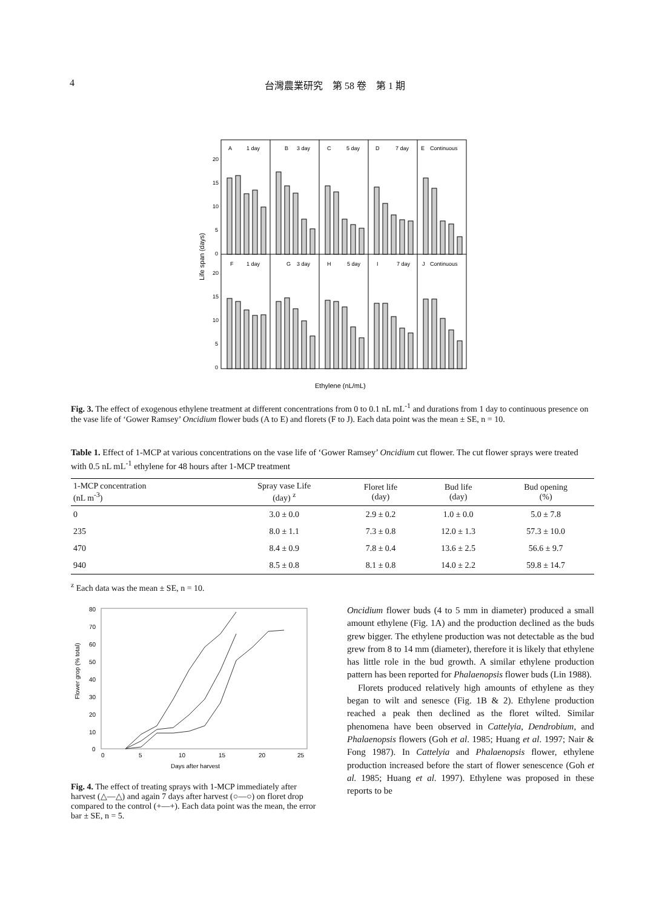4 台灣農業研究　第 58 卷　第 1 期
A
1 day
B
3 day
C
5 day
D
7 day
E
Continuous
F
1 day
G
3 day
H
5 day
I
7 day
J
Continuous
20
15
10
5
0
20
15
10
5
0
Life span (days)
Ethylene (nL/mL)
Fig. 3. The effect of exogenous ethylene treatment at different concentrations from 0 to 0.1 nL mL<sup>-1</sup> and durations from 1 day to continuous presence on the vase life of ‘Gower Ramsey’ Oncidium flower buds (A to E) and florets (F to J). Each data point was the mean ± SE, n = 10.
Table 1. Effect of 1-MCP at various concentrations on the vase life of ‘Gower Ramsey’ Oncidium cut flower. The cut flower sprays were treated with 0.5 nL mL<sup>-1</sup> ethylene for 48 hours after 1-MCP treatment
| 1-MCP concentration (nL m<sup>-3</sup>) | Spray vase Life (day) <sup>z</sup> | Floret life (day) | Bud life (day) | Bud opening (%) |
| --- | --- | --- | --- | --- |
| 0 | 3.0 ± 0.0 | 2.9 ± 0.2 | 1.0 ± 0.0 | 5.0 ± 7.8 |
| 235 | 8.0 ± 1.1 | 7.3 ± 0.8 | 12.0 ± 1.3 | 57.3 ± 10.0 |
| 470 | 8.4 ± 0.9 | 7.8 ± 0.4 | 13.6 ± 2.5 | 56.6 ± 9.7 |
| 940 | 8.5 ± 0.8 | 8.1 ± 0.8 | 14.0 ± 2.2 | 59.8 ± 14.7 |
<sup>z</sup> Each data was the mean ± SE, n = 10.
80
70
60
50
40
30
20
10
0
0
5
10
15
20
25
Days after harvest
Flower grop (% total)
Fig. 4. The effect of treating sprays with 1-MCP immediately after harvest (△—△) and again 7 days after harvest (○—○) on floret drop compared to the control (+—+). Each data point was the mean, the error bar ± SE, n = 5.
Oncidium flower buds (4 to 5 mm in diameter) produced a small amount ethylene (Fig. 1A) and the production declined as the buds grew bigger. The ethylene production was not detectable as the bud grew from 8 to 14 mm (diameter), therefore it is likely that ethylene has little role in the bud growth. A similar ethylene production pattern has been reported for Phalaenopsis flower buds (Lin 1988).
Florets produced relatively high amounts of ethylene as they began to wilt and senesce (Fig. 1B & 2). Ethylene production reached a peak then declined as the floret wilted. Similar phenomena have been observed in Cattelyia, Dendrobium, and Phalaenopsis flowers (Goh et al. 1985; Huang et al. 1997; Nair & Fong 1987). In Cattelyia and Phalaenopsis flower, ethylene production increased before the start of flower senescence (Goh et al. 1985; Huang et al. 1997). Ethylene was proposed in these reports to be